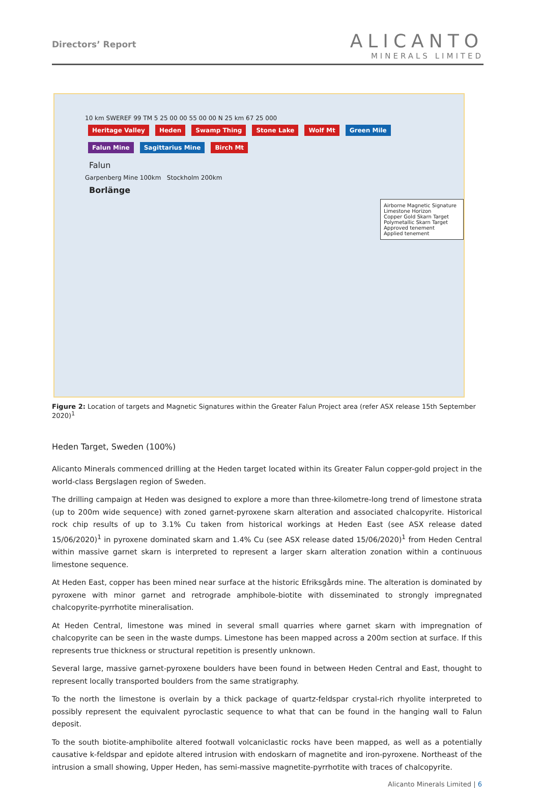Directors’ Report
ALICANTO
MINERALS LIMITED
10 km SWEREF 99 TM 5 25 00 00 55 00 00 N 25 km 67 25 000
Heritage Valley Heden Swamp Thing Stone Lake Wolf Mt Green Mile Falun Mine Sagittarius Mine Birch Mt
Falun
Garpenberg Mine 100km Stockholm 200km
Borlänge
Airborne Magnetic Signature
Limestone Horizon
Copper Gold Skarn Target
Polymetallic Skarn Target
Approved tenement
Applied tenement
Figure 2: Location of targets and Magnetic Signatures within the Greater Falun Project area (refer ASX release 15th September 2020)<sup>1</sup>
Heden Target, Sweden (100%)
Alicanto Minerals commenced drilling at the Heden target located within its Greater Falun copper-gold project in the world-class Bergslagen region of Sweden.
The drilling campaign at Heden was designed to explore a more than three-kilometre-long trend of limestone strata (up to 200m wide sequence) with zoned garnet-pyroxene skarn alteration and associated chalcopyrite. Historical rock chip results of up to 3.1% Cu taken from historical workings at Heden East (see ASX release dated 15/06/2020)<sup>1</sup> in pyroxene dominated skarn and 1.4% Cu (see ASX release dated 15/06/2020)<sup>1</sup> from Heden Central within massive garnet skarn is interpreted to represent a larger skarn alteration zonation within a continuous limestone sequence.
At Heden East, copper has been mined near surface at the historic Efriksgårds mine. The alteration is dominated by pyroxene with minor garnet and retrograde amphibole-biotite with disseminated to strongly impregnated chalcopyrite-pyrrhotite mineralisation.
At Heden Central, limestone was mined in several small quarries where garnet skarn with impregnation of chalcopyrite can be seen in the waste dumps. Limestone has been mapped across a 200m section at surface. If this represents true thickness or structural repetition is presently unknown.
Several large, massive garnet-pyroxene boulders have been found in between Heden Central and East, thought to represent locally transported boulders from the same stratigraphy.
To the north the limestone is overlain by a thick package of quartz-feldspar crystal-rich rhyolite interpreted to possibly represent the equivalent pyroclastic sequence to what that can be found in the hanging wall to Falun deposit.
To the south biotite-amphibolite altered footwall volcaniclastic rocks have been mapped, as well as a potentially causative k-feldspar and epidote altered intrusion with endoskarn of magnetite and iron-pyroxene. Northeast of the intrusion a small showing, Upper Heden, has semi-massive magnetite-pyrrhotite with traces of chalcopyrite.
Alicanto Minerals Limited | 6